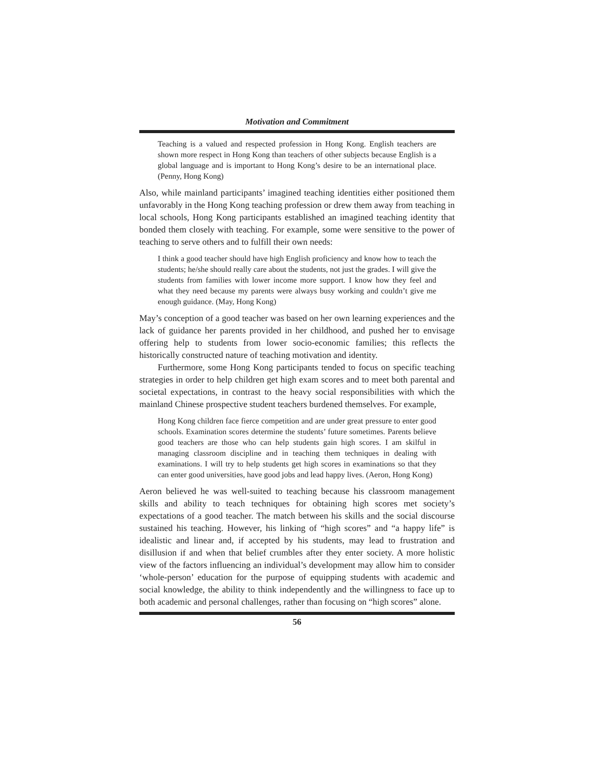Motivation and Commitment
Teaching is a valued and respected profession in Hong Kong. English teachers are shown more respect in Hong Kong than teachers of other subjects because English is a global language and is important to Hong Kong’s desire to be an international place. (Penny, Hong Kong)
Also, while mainland participants’ imagined teaching identities either positioned them unfavorably in the Hong Kong teaching profession or drew them away from teaching in local schools, Hong Kong participants established an imagined teaching identity that bonded them closely with teaching. For example, some were sensitive to the power of teaching to serve others and to fulfill their own needs:
I think a good teacher should have high English proficiency and know how to teach the students; he/she should really care about the students, not just the grades. I will give the students from families with lower income more support. I know how they feel and what they need because my parents were always busy working and couldn’t give me enough guidance. (May, Hong Kong)
May’s conception of a good teacher was based on her own learning experiences and the lack of guidance her parents provided in her childhood, and pushed her to envisage offering help to students from lower socio-economic families; this reflects the historically constructed nature of teaching motivation and identity.
Furthermore, some Hong Kong participants tended to focus on specific teaching strategies in order to help children get high exam scores and to meet both parental and societal expectations, in contrast to the heavy social responsibilities with which the mainland Chinese prospective student teachers burdened themselves. For example,
Hong Kong children face fierce competition and are under great pressure to enter good schools. Examination scores determine the students’ future sometimes. Parents believe good teachers are those who can help students gain high scores. I am skilful in managing classroom discipline and in teaching them techniques in dealing with examinations. I will try to help students get high scores in examinations so that they can enter good universities, have good jobs and lead happy lives. (Aeron, Hong Kong)
Aeron believed he was well-suited to teaching because his classroom management skills and ability to teach techniques for obtaining high scores met society’s expectations of a good teacher. The match between his skills and the social discourse sustained his teaching. However, his linking of “high scores” and “a happy life” is idealistic and linear and, if accepted by his students, may lead to frustration and disillusion if and when that belief crumbles after they enter society. A more holistic view of the factors influencing an individual’s development may allow him to consider ‘whole-person’ education for the purpose of equipping students with academic and social knowledge, the ability to think independently and the willingness to face up to both academic and personal challenges, rather than focusing on “high scores” alone.
56